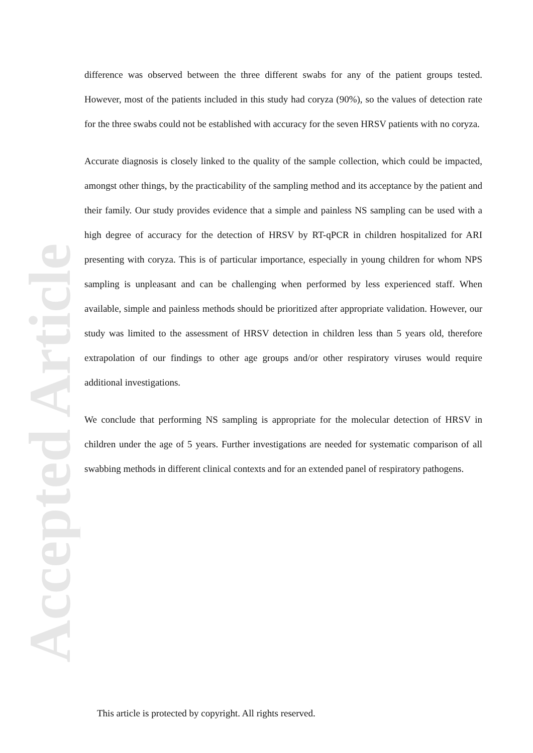Accepted Article
difference was observed between the three different swabs for any of the patient groups tested. However, most of the patients included in this study had coryza (90%), so the values of detection rate for the three swabs could not be established with accuracy for the seven HRSV patients with no coryza.
Accurate diagnosis is closely linked to the quality of the sample collection, which could be impacted, amongst other things, by the practicability of the sampling method and its acceptance by the patient and their family. Our study provides evidence that a simple and painless NS sampling can be used with a high degree of accuracy for the detection of HRSV by RT-qPCR in children hospitalized for ARI presenting with coryza. This is of particular importance, especially in young children for whom NPS sampling is unpleasant and can be challenging when performed by less experienced staff. When available, simple and painless methods should be prioritized after appropriate validation. However, our study was limited to the assessment of HRSV detection in children less than 5 years old, therefore extrapolation of our findings to other age groups and/or other respiratory viruses would require additional investigations.
We conclude that performing NS sampling is appropriate for the molecular detection of HRSV in children under the age of 5 years. Further investigations are needed for systematic comparison of all swabbing methods in different clinical contexts and for an extended panel of respiratory pathogens.
This article is protected by copyright. All rights reserved.